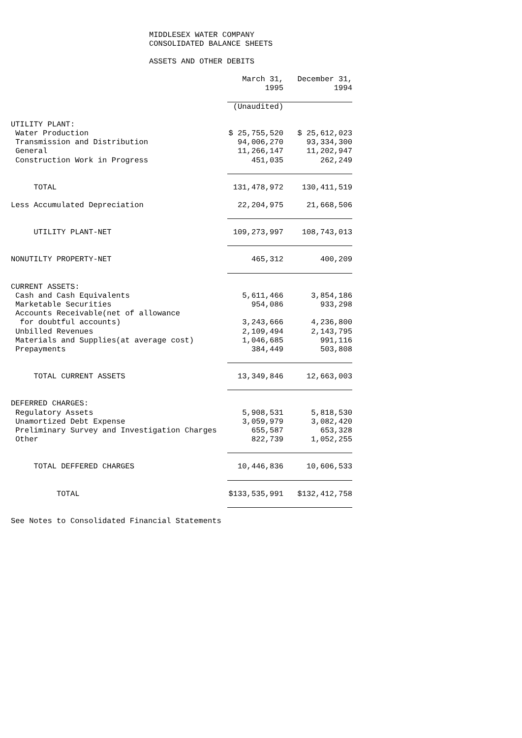MIDDLESEX WATER COMPANY
CONSOLIDATED BALANCE SHEETS
ASSETS AND OTHER DEBITS
| | March 31, 1995 | December 31, 1994 |
| --- | --- | --- |
| | (Unaudited) | |
| UTILITY PLANT: | | |
| Water Production | $ 25,755,520 | $ 25,612,023 |
| Transmission and Distribution | 94,006,270 | 93,334,300 |
| General | 11,266,147 | 11,202,947 |
| Construction Work in Progress | 451,035 | 262,249 |
| TOTAL | 131,478,972 | 130,411,519 |
| Less Accumulated Depreciation | 22,204,975 | 21,668,506 |
| UTILITY PLANT-NET | 109,273,997 | 108,743,013 |
| NONUTILTY PROPERTY-NET | 465,312 | 400,209 |
| CURRENT ASSETS: | | |
| Cash and Cash Equivalents | 5,611,466 | 3,854,186 |
| Marketable Securities | 954,086 | 933,298 |
| Accounts Receivable(net of allowance | | |
| for doubtful accounts) | 3,243,666 | 4,236,800 |
| Unbilled Revenues | 2,109,494 | 2,143,795 |
| Materials and Supplies(at average cost) | 1,046,685 | 991,116 |
| Prepayments | 384,449 | 503,808 |
| TOTAL CURRENT ASSETS | 13,349,846 | 12,663,003 |
| DEFERRED CHARGES: | | |
| Regulatory Assets | 5,908,531 | 5,818,530 |
| Unamortized Debt Expense | 3,059,979 | 3,082,420 |
| Preliminary Survey and Investigation Charges | 655,587 | 653,328 |
| Other | 822,739 | 1,052,255 |
| TOTAL DEFFERED CHARGES | 10,446,836 | 10,606,533 |
| TOTAL | $133,535,991 | $132,412,758 |
| See Notes to Consolidated Financial Statements | | |